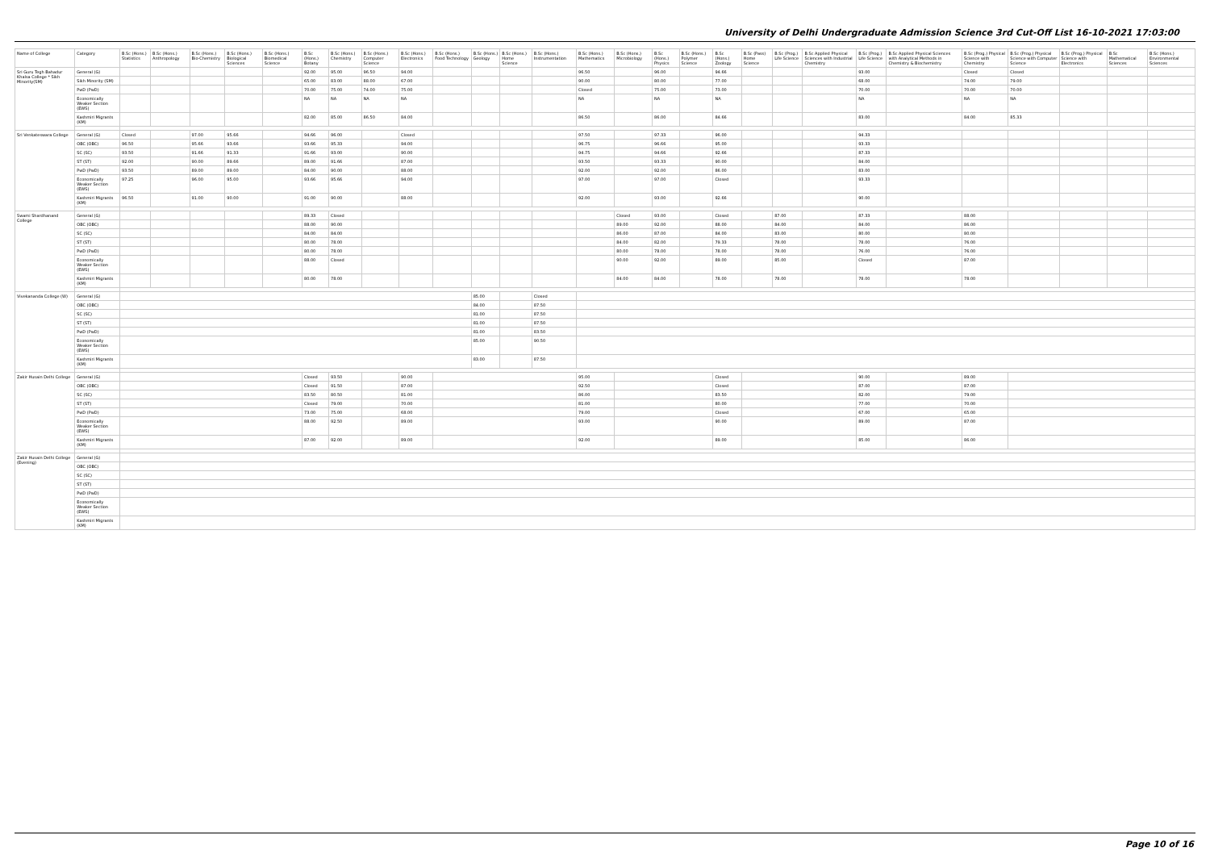University of Delhi Undergraduate Admission Science 3rd Cut-Off List 16-10-2021 17:03:00
| Name of College | Category | B.Sc (Hons.) Statistics | B.Sc (Hons.) Anthropology | B.Sc (Hons.) Bio-Chemistry | B.Sc (Hons.) Biological Sciences | B.Sc (Hons.) Biomedical Science | B.Sc (Hons.) Botany | B.Sc (Hons.) Chemistry | B.Sc (Hons.) Computer Science | B.Sc (Hons.) Electronics | B.Sc (Hons.) Food Technology | B.Sc (Hons.) Geology | B.Sc (Hons.) Home Science | B.Sc (Hons.) Instrumentation | B.Sc (Hons.) Mathematics | B.Sc (Hons.) Microbiology | B.Sc (Hons.) Physics | B.Sc (Hons.) Polymer Science | B.Sc (Hons.) Zoology | B.Sc (Pass) Home Science | B.Sc (Prog.) Life Science | B.Sc Applied Physical Sciences with Industrial Chemistry | B.Sc (Prog.) Life Science | B.Sc Applied Physical Sciences with Analytical Methods in Chemistry & Biochemistry | B.Sc (Prog.) Physical Science with Chemistry | B.Sc (Prog.) Physical Science with Computer Science | B.Sc (Prog.) Physical Science with Electronics | B.Sc Mathematical Sciences | B.Sc (Hons.) Environmental Sciences |
| --- | --- | --- | --- | --- | --- | --- | --- | --- | --- | --- | --- | --- | --- | --- | --- | --- | --- | --- | --- | --- | --- | --- | --- | --- | --- | --- | --- | --- | --- |
| Sri Guru Tegh Bahadur Khalsa College * Sikh Minority(SM) | General (G) | | | | | | 92.00 | 95.00 | 96.50 | 94.00 | | | | | 96.50 | | 96.00 | | 94.66 | | | | 93.00 | | Closed | Closed | | | |
| | Sikh Minority (SM) | | | | | | 65.00 | 83.00 | 88.00 | 67.00 | | | | | 90.00 | | 80.00 | | 77.00 | | | | 68.00 | | 74.00 | 79.00 | | | |
| | PwD (PwD) | | | | | | 70.00 | 75.00 | 74.00 | 75.00 | | | | | Closed | | 75.00 | | 73.00 | | | | 70.00 | | 70.00 | 70.00 | | | |
| | Economically Weaker Section (EWS) | | | | | | NA | NA | NA | NA | | | | | NA | | NA | | NA | | | | NA | | NA | NA | | | |
| | Kashmiri Migrants (KM) | | | | | | 82.00 | 85.00 | 86.50 | 84.00 | | | | | 86.50 | | 86.00 | | 84.66 | | | | 83.00 | | 84.00 | 85.33 | | | |
| Sri Venkateswara College | General (G) | Closed | | 97.00 | 95.66 | | 94.66 | 96.00 | | Closed | | | | | 97.50 | | 97.33 | | 96.00 | | | | 94.33 | | | | | | |
| | OBC (OBC) | 96.50 | | 95.66 | 93.66 | | 93.66 | 95.33 | | 94.00 | | | | | 96.75 | | 96.66 | | 95.00 | | | | 93.33 | | | | | | |
| | SC (SC) | 93.50 | | 91.66 | 91.33 | | 91.66 | 93.00 | | 90.00 | | | | | 94.75 | | 94.66 | | 92.66 | | | | 87.33 | | | | | | |
| | ST (ST) | 92.00 | | 90.00 | 89.66 | | 89.00 | 91.66 | | 87.00 | | | | | 93.50 | | 93.33 | | 90.00 | | | | 84.00 | | | | | | |
| | PwD (PwD) | 93.50 | | 89.00 | 89.00 | | 84.00 | 90.00 | | 88.00 | | | | | 92.00 | | 92.00 | | 86.00 | | | | 83.00 | | | | | | |
| | Economically Weaker Section (EWS) | 97.25 | | 96.00 | 95.00 | | 93.66 | 95.66 | | 94.00 | | | | | 97.00 | | 97.00 | | Closed | | | | 93.33 | | | | | | |
| | Kashmiri Migrants (KM) | 96.50 | | 91.00 | 90.00 | | 91.00 | 90.00 | | 88.00 | | | | | 92.00 | | 93.00 | | 92.66 | | | | 90.00 | | | | | | |
| Swami Shardhanand College | General (G) | | | | | | 89.33 | Closed | | | | | | | | Closed | 93.00 | | Closed | | 87.00 | | 87.33 | | 88.00 | | | | |
| | OBC (OBC) | | | | | | 88.00 | 90.00 | | | | | | | | 89.00 | 92.00 | | 88.00 | | 84.00 | | 84.00 | | 86.00 | | | | |
| | SC (SC) | | | | | | 84.00 | 84.00 | | | | | | | | 86.00 | 87.00 | | 84.00 | | 83.00 | | 80.00 | | 80.00 | | | | |
| | ST (ST) | | | | | | 80.00 | 78.00 | | | | | | | | 84.00 | 82.00 | | 79.33 | | 78.00 | | 78.00 | | 76.00 | | | | |
| | PwD (PwD) | | | | | | 80.00 | 78.00 | | | | | | | | 80.00 | 78.00 | | 78.00 | | 78.00 | | 76.00 | | 76.00 | | | | |
| | Economically Weaker Section (EWS) | | | | | | 88.00 | Closed | | | | | | | | 90.00 | 92.00 | | 89.00 | | 85.00 | | Closed | | 87.00 | | | | |
| | Kashmiri Migrants (KM) | | | | | | 80.00 | 78.00 | | | | | | | | 84.00 | 84.00 | | 78.00 | | 78.00 | | 78.00 | | 78.00 | | | | |
| Vivekananda College (W) | General (G) | | | | | | | | | | | 85.00 | | Closed | | | | | | | | | | | | | | | |
| | OBC (OBC) | | | | | | | | | | | 84.00 | | 87.50 | | | | | | | | | | | | | | | |
| | SC (SC) | | | | | | | | | | | 81.00 | | 87.50 | | | | | | | | | | | | | | | |
| | ST (ST) | | | | | | | | | | | 81.00 | | 87.50 | | | | | | | | | | | | | | | |
| | PwD (PwD) | | | | | | | | | | | 81.00 | | 83.50 | | | | | | | | | | | | | | | |
| | Economically Weaker Section (EWS) | | | | | | | | | | | 85.00 | | 90.50 | | | | | | | | | | | | | | | |
| | Kashmiri Migrants (KM) | | | | | | | | | | | 83.00 | | 87.50 | | | | | | | | | | | | | | | |
| Zakir Husain Delhi College | General (G) | | | | | | Closed | 93.50 | | 90.00 | | | | | 95.00 | | | | Closed | | | | 90.00 | | 89.00 | | | | |
| | OBC (OBC) | | | | | | Closed | 91.50 | | 87.00 | | | | | 92.50 | | | | Closed | | | | 87.00 | | 87.00 | | | | |
| | SC (SC) | | | | | | 83.50 | 80.50 | | 81.00 | | | | | 86.00 | | | | 83.50 | | | | 82.00 | | 79.00 | | | | |
| | ST (ST) | | | | | | Closed | 79.00 | | 70.00 | | | | | 81.00 | | | | 80.00 | | | | 77.00 | | 70.00 | | | | |
| | PwD (PwD) | | | | | | 73.00 | 75.00 | | 68.00 | | | | | 79.00 | | | | Closed | | | | 67.00 | | 65.00 | | | | |
| | Economically Weaker Section (EWS) | | | | | | 88.00 | 92.50 | | 89.00 | | | | | 93.00 | | | | 90.00 | | | | 89.00 | | 87.00 | | | | |
| | Kashmiri Migrants (KM) | | | | | | 87.00 | 92.00 | | 89.00 | | | | | 92.00 | | | | 89.00 | | | | 85.00 | | 86.00 | | | | |
| Zakir Husain Delhi College (Evening) | General (G) | | | | | | | | | | | | | | | | | | | | | | | | | | | | |
| | OBC (OBC) | | | | | | | | | | | | | | | | | | | | | | | | | | | | |
| | SC (SC) | | | | | | | | | | | | | | | | | | | | | | | | | | | | |
| | ST (ST) | | | | | | | | | | | | | | | | | | | | | | | | | | | | |
| | PwD (PwD) | | | | | | | | | | | | | | | | | | | | | | | | | | | | |
| | Economically Weaker Section (EWS) | | | | | | | | | | | | | | | | | | | | | | | | | | | | |
| | Kashmiri Migrants (KM) | | | | | | | | | | | | | | | | | | | | | | | | | | | | |
Page 10 of 16